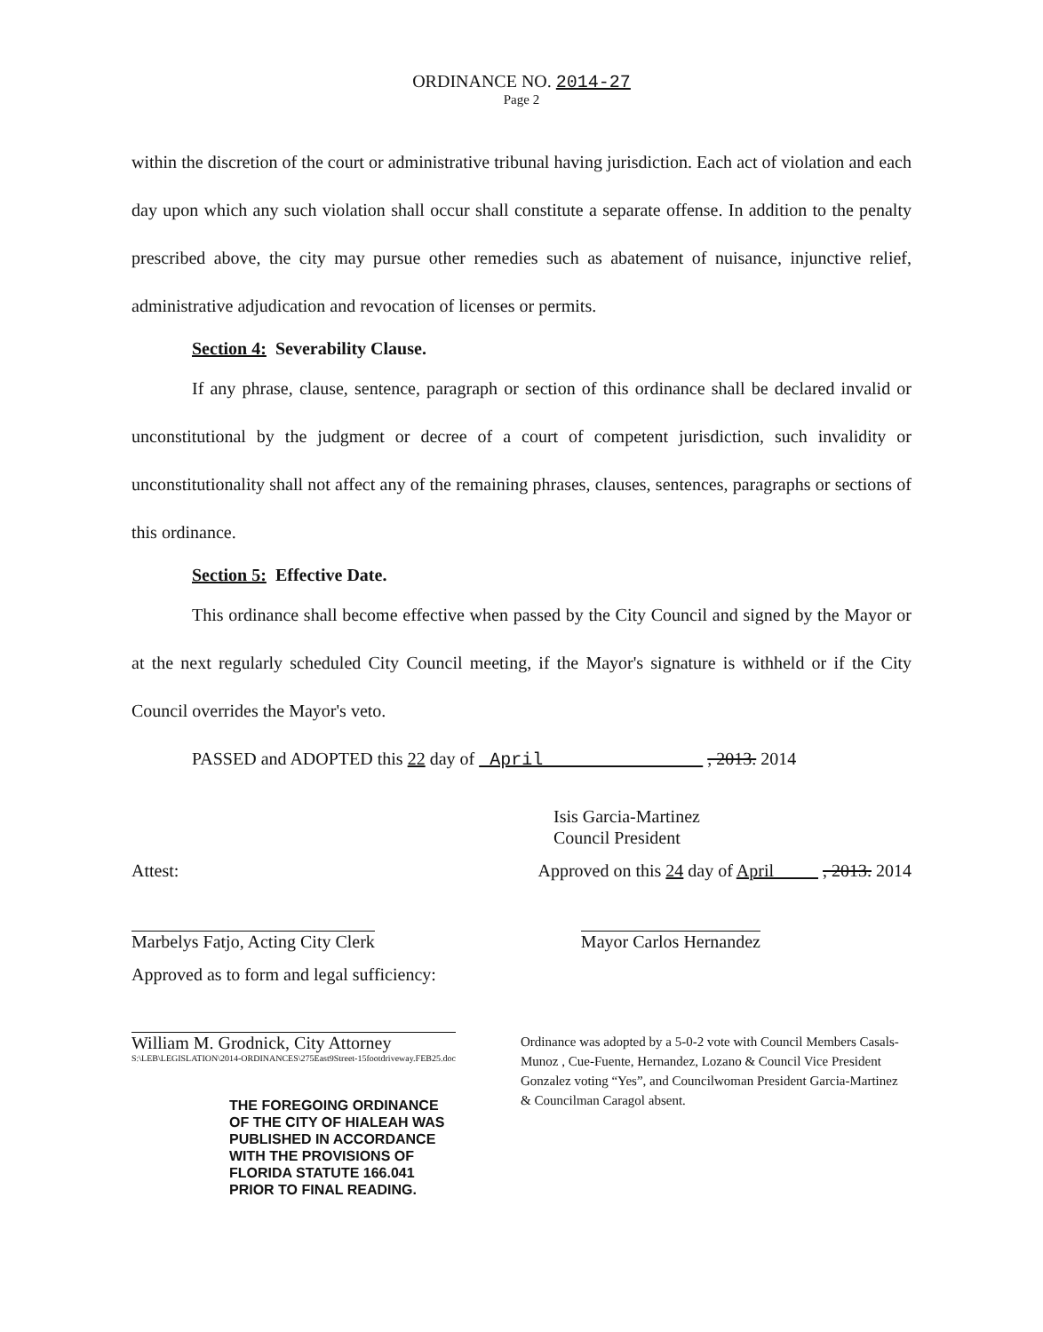ORDINANCE NO. 2014-27
Page 2
within the discretion of the court or administrative tribunal having jurisdiction. Each act of violation and each day upon which any such violation shall occur shall constitute a separate offense. In addition to the penalty prescribed above, the city may pursue other remedies such as abatement of nuisance, injunctive relief, administrative adjudication and revocation of licenses or permits.
Section 4: Severability Clause.
If any phrase, clause, sentence, paragraph or section of this ordinance shall be declared invalid or unconstitutional by the judgment or decree of a court of competent jurisdiction, such invalidity or unconstitutionality shall not affect any of the remaining phrases, clauses, sentences, paragraphs or sections of this ordinance.
Section 5: Effective Date.
This ordinance shall become effective when passed by the City Council and signed by the Mayor or at the next regularly scheduled City Council meeting, if the Mayor's signature is withheld or if the City Council overrides the Mayor's veto.
PASSED and ADOPTED this 22 day of April , 2013. 2014
Isis Garcia-Martinez
Council President
Attest: Approved on this 24 day of April , 2013. 2014
Marbelys Fatjo, Acting City Clerk Mayor Carlos Hernandez
Approved as to form and legal sufficiency:
William M. Grodnick, City Attorney
S:\LEB\LEGISLATION\2014-ORDINANCES\275East9Street-15footdriveway.FEB25.doc
THE FOREGOING ORDINANCE
OF THE CITY OF HIALEAH WAS
PUBLISHED IN ACCORDANCE
WITH THE PROVISIONS OF
FLORIDA STATUTE 166.041
PRIOR TO FINAL READING.
Ordinance was adopted by a 5-0-2 vote with Council Members Casals-Munoz , Cue-Fuente, Hernandez, Lozano & Council Vice President Gonzalez voting “Yes”, and Councilwoman President Garcia-Martinez & Councilman Caragol absent.